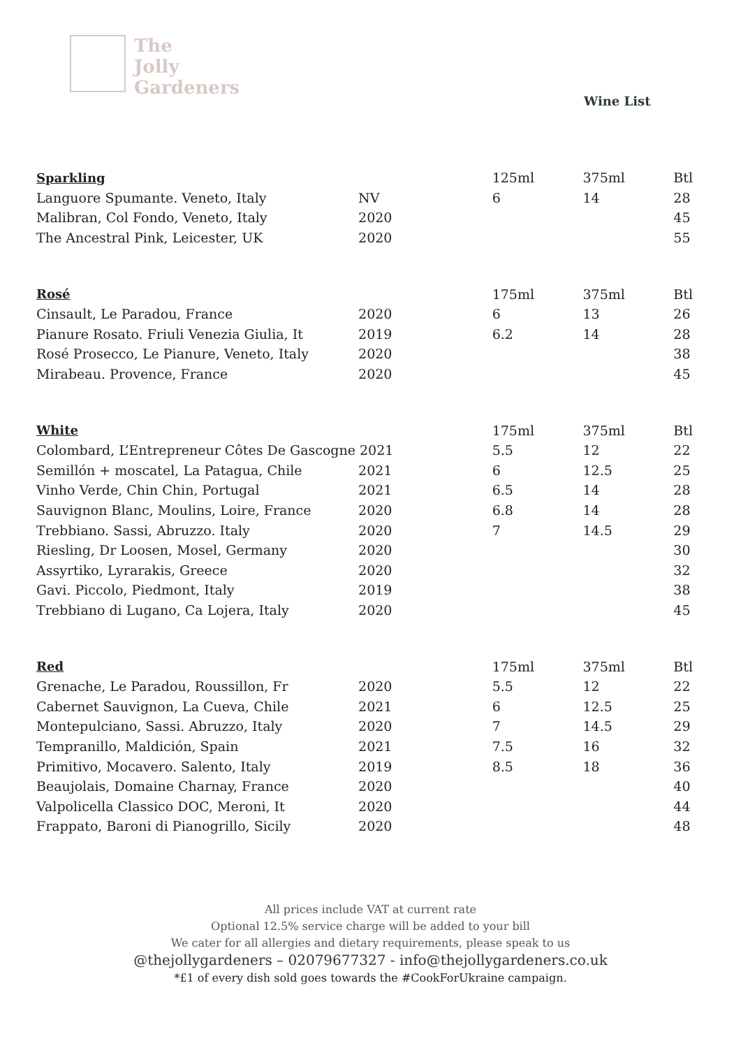The
Jolly
Gardeners
Wine List
| Sparkling | | 125ml | 375ml | Btl |
| Languore Spumante. Veneto, Italy | NV | 6 | 14 | 28 |
| Malibran, Col Fondo, Veneto, Italy | 2020 | | | 45 |
| The Ancestral Pink, Leicester, UK | 2020 | | | 55 |
| Rosé | | 175ml | 375ml | Btl |
| Cinsault, Le Paradou, France | 2020 | 6 | 13 | 26 |
| Pianure Rosato. Friuli Venezia Giulia, It | 2019 | 6.2 | 14 | 28 |
| Rosé Prosecco, Le Pianure, Veneto, Italy | 2020 | | | 38 |
| Mirabeau. Provence, France | 2020 | | | 45 |
| White | | 175ml | 375ml | Btl |
| Colombard, L’Entrepreneur Côtes De Gascogne 2021 | | 5.5 | 12 | 22 |
| Semillón + moscatel, La Patagua, Chile | 2021 | 6 | 12.5 | 25 |
| Vinho Verde, Chin Chin, Portugal | 2021 | 6.5 | 14 | 28 |
| Sauvignon Blanc, Moulins, Loire, France | 2020 | 6.8 | 14 | 28 |
| Trebbiano. Sassi, Abruzzo. Italy | 2020 | 7 | 14.5 | 29 |
| Riesling, Dr Loosen, Mosel, Germany | 2020 | | | 30 |
| Assyrtiko, Lyrarakis, Greece | 2020 | | | 32 |
| Gavi. Piccolo, Piedmont, Italy | 2019 | | | 38 |
| Trebbiano di Lugano, Ca Lojera, Italy | 2020 | | | 45 |
| Red | | 175ml | 375ml | Btl |
| Grenache, Le Paradou, Roussillon, Fr | 2020 | 5.5 | 12 | 22 |
| Cabernet Sauvignon, La Cueva, Chile | 2021 | 6 | 12.5 | 25 |
| Montepulciano, Sassi. Abruzzo, Italy | 2020 | 7 | 14.5 | 29 |
| Tempranillo, Maldición, Spain | 2021 | 7.5 | 16 | 32 |
| Primitivo, Mocavero. Salento, Italy | 2019 | 8.5 | 18 | 36 |
| Beaujolais, Domaine Charnay, France | 2020 | | | 40 |
| Valpolicella Classico DOC, Meroni, It | 2020 | | | 44 |
| Frappato, Baroni di Pianogrillo, Sicily | 2020 | | | 48 |
All prices include VAT at current rate
Optional 12.5% service charge will be added to your bill
We cater for all allergies and dietary requirements, please speak to us
@thejollygardeners – 02079677327 - info@thejollygardeners.co.uk
*£1 of every dish sold goes towards the #CookForUkraine campaign.